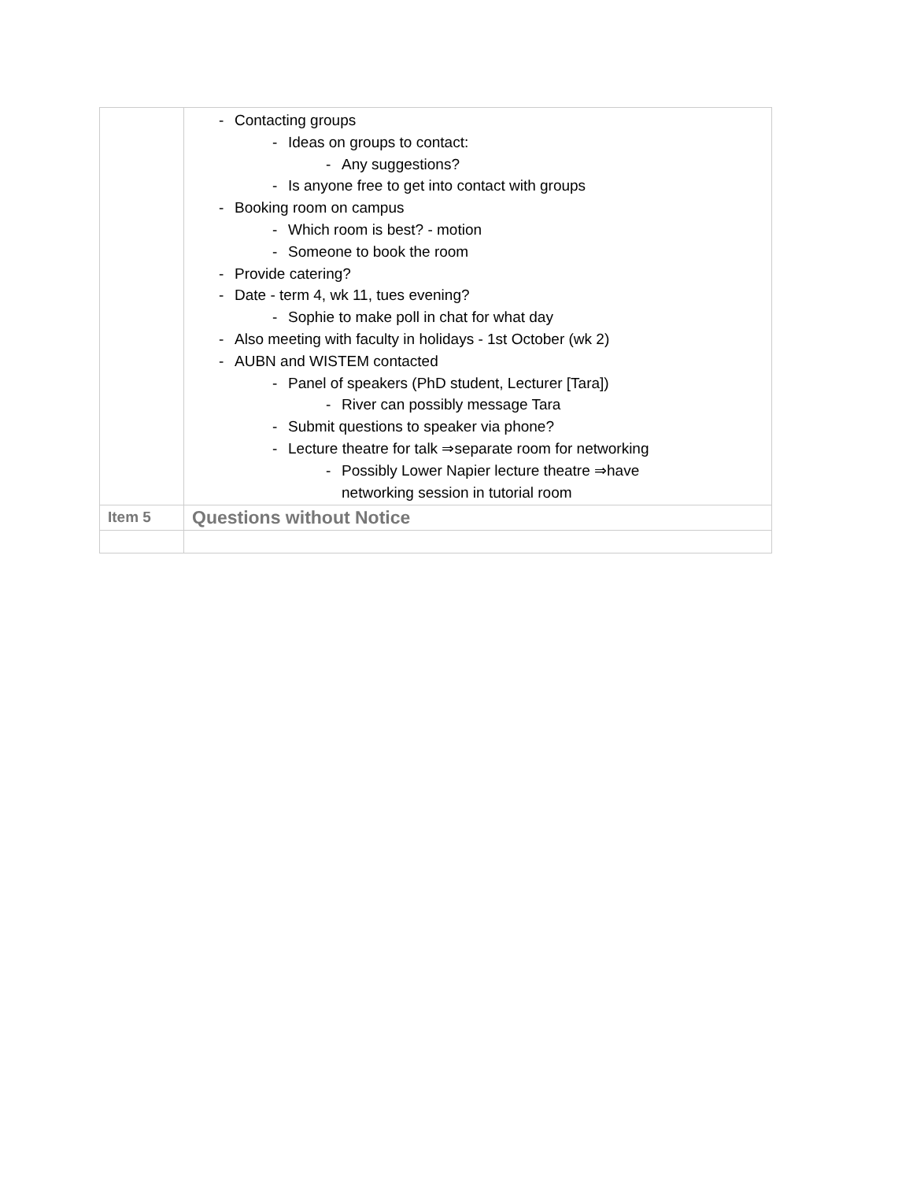| | - Contacting groups - Ideas on groups to contact: - Any suggestions? - Is anyone free to get into contact with groups - Booking room on campus - Which room is best? - motion - Someone to book the room - Provide catering? - Date - term 4, wk 11, tues evening? - Sophie to make poll in chat for what day - Also meeting with faculty in holidays - 1st October (wk 2) - AUBN and WISTEM contacted - Panel of speakers (PhD student, Lecturer [Tara]) - River can possibly message Tara - Submit questions to speaker via phone? - Lecture theatre for talk ⇒separate room for networking - Possibly Lower Napier lecture theatre ⇒have networking session in tutorial room |
| Item 5 | Questions without Notice |